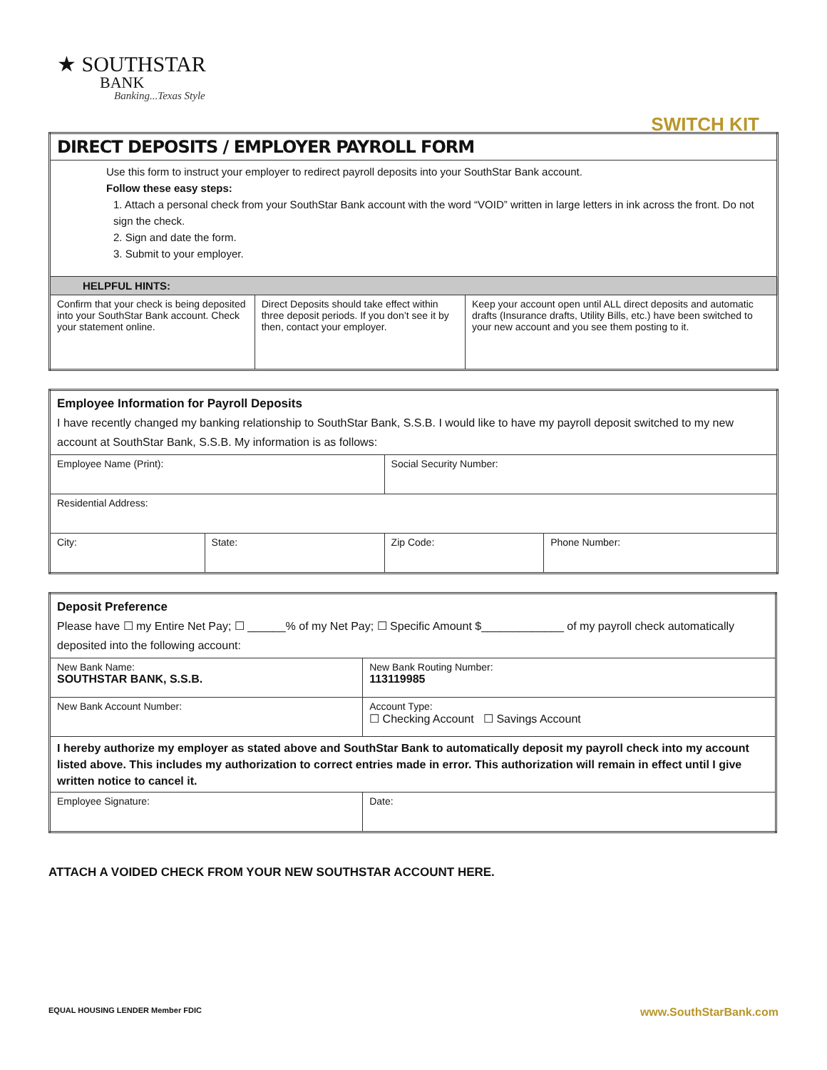★ SOUTHSTAR
BANK
Banking...Texas Style
SWITCH KIT
| DIRECT DEPOSITS / EMPLOYER PAYROLL FORM | | |
| Use this form to instruct your employer to redirect payroll deposits into your SouthStar Bank account. Follow these easy steps: 1. Attach a personal check from your SouthStar Bank account with the word “VOID” written in large letters in ink across the front. Do not sign the check. 2. Sign and date the form. 3. Submit to your employer. | | |
| HELPFUL HINTS: | | |
| Confirm that your check is being deposited into your SouthStar Bank account. Check your statement online. | Direct Deposits should take effect within three deposit periods. If you don’t see it by then, contact your employer. | Keep your account open until ALL direct deposits and automatic drafts (Insurance drafts, Utility Bills, etc.) have been switched to your new account and you see them posting to it. |
| Employee Information for Payroll Deposits I have recently changed my banking relationship to SouthStar Bank, S.S.B. I would like to have my payroll deposit switched to my new account at SouthStar Bank, S.S.B. My information is as follows: | | | |
| Employee Name (Print): | | Social Security Number: | |
| Residential Address: | | | |
| City: | State: | Zip Code: | Phone Number: |
| Deposit Preference Please have ☐ my Entire Net Pay; ☐ ______% of my Net Pay; ☐ Specific Amount $_____________ of my payroll check automatically deposited into the following account: | |
| New Bank Name: SOUTHSTAR BANK, S.S.B. | New Bank Routing Number: 113119985 |
| New Bank Account Number: | Account Type: ☐ Checking Account ☐ Savings Account |
| I hereby authorize my employer as stated above and SouthStar Bank to automatically deposit my payroll check into my account listed above. This includes my authorization to correct entries made in error. This authorization will remain in effect until I give written notice to cancel it. | |
| Employee Signature: | Date: |
ATTACH A VOIDED CHECK FROM YOUR NEW SOUTHSTAR ACCOUNT HERE.
EQUAL HOUSING LENDER Member FDIC
www.SouthStarBank.com